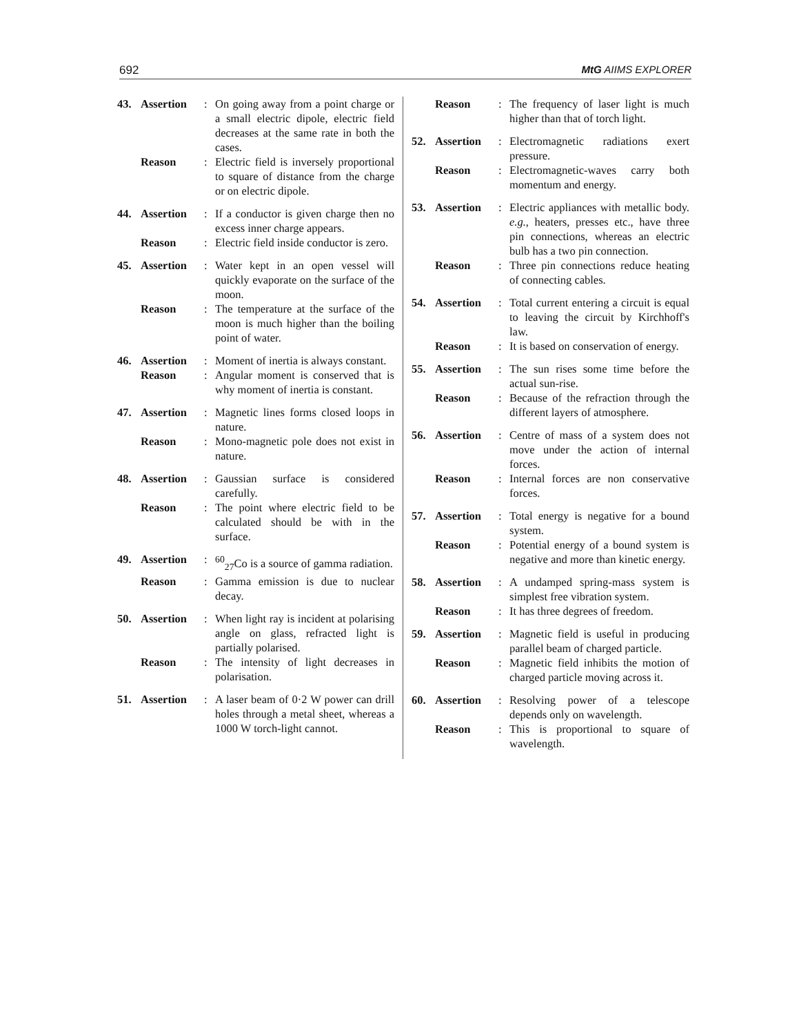692 MtG AIIMS EXPLORER
43. Assertion: On going away from a point charge or a small electric dipole, electric field decreases at the same rate in both the cases. Reason: Electric field is inversely proportional to square of distance from the charge or on electric dipole.
44. Assertion: If a conductor is given charge then no excess inner charge appears. Reason: Electric field inside conductor is zero.
45. Assertion: Water kept in an open vessel will quickly evaporate on the surface of the moon. Reason: The temperature at the surface of the moon is much higher than the boiling point of water.
46. Assertion: Moment of inertia is always constant. Reason: Angular moment is conserved that is why moment of inertia is constant.
47. Assertion: Magnetic lines forms closed loops in nature. Reason: Mono-magnetic pole does not exist in nature.
48. Assertion: Gaussian surface is considered carefully. Reason: The point where electric field to be calculated should be with in the surface.
49. Assertion: <sup>60</sup><sub>27</sub>Co is a source of gamma radiation. Reason: Gamma emission is due to nuclear decay.
50. Assertion: When light ray is incident at polarising angle on glass, refracted light is partially polarised. Reason: The intensity of light decreases in polarisation.
51. Assertion: A laser beam of 0·2 W power can drill holes through a metal sheet, whereas a 1000 W torch-light cannot.
Reason: The frequency of laser light is much higher than that of torch light.
52. Assertion: Electromagnetic radiations exert pressure. Reason: Electromagnetic-waves carry both momentum and energy.
53. Assertion: Electric appliances with metallic body. e.g., heaters, presses etc., have three pin connections, whereas an electric bulb has a two pin connection. Reason: Three pin connections reduce heating of connecting cables.
54. Assertion: Total current entering a circuit is equal to leaving the circuit by Kirchhoff's law. Reason: It is based on conservation of energy.
55. Assertion: The sun rises some time before the actual sun-rise. Reason: Because of the refraction through the different layers of atmosphere.
56. Assertion: Centre of mass of a system does not move under the action of internal forces. Reason: Internal forces are non conservative forces.
57. Assertion: Total energy is negative for a bound system. Reason: Potential energy of a bound system is negative and more than kinetic energy.
58. Assertion: A undamped spring-mass system is simplest free vibration system. Reason: It has three degrees of freedom.
59. Assertion: Magnetic field is useful in producing parallel beam of charged particle. Reason: Magnetic field inhibits the motion of charged particle moving across it.
60. Assertion: Resolving power of a telescope depends only on wavelength. Reason: This is proportional to square of wavelength.